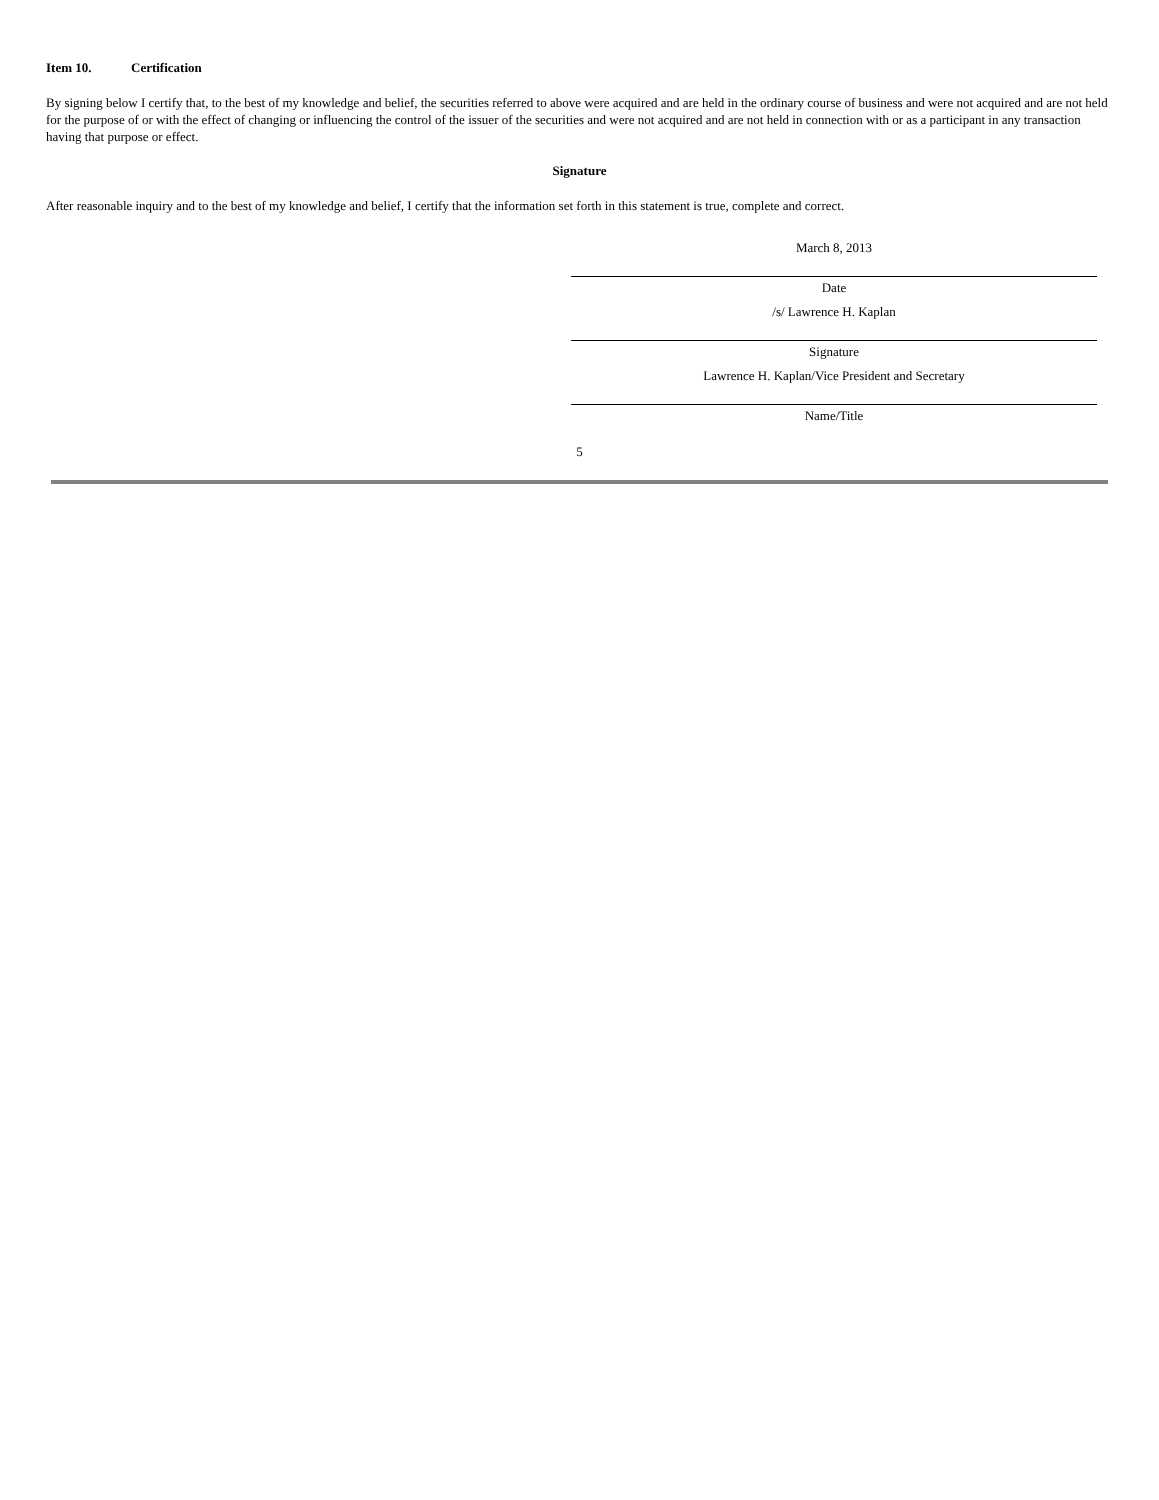Item 10. Certification
By signing below I certify that, to the best of my knowledge and belief, the securities referred to above were acquired and are held in the ordinary course of business and were not acquired and are not held for the purpose of or with the effect of changing or influencing the control of the issuer of the securities and were not acquired and are not held in connection with or as a participant in any transaction having that purpose or effect.
Signature
After reasonable inquiry and to the best of my knowledge and belief, I certify that the information set forth in this statement is true, complete and correct.
March 8, 2013
Date
/s/ Lawrence H. Kaplan
Signature
Lawrence H. Kaplan/Vice President and Secretary
Name/Title
5